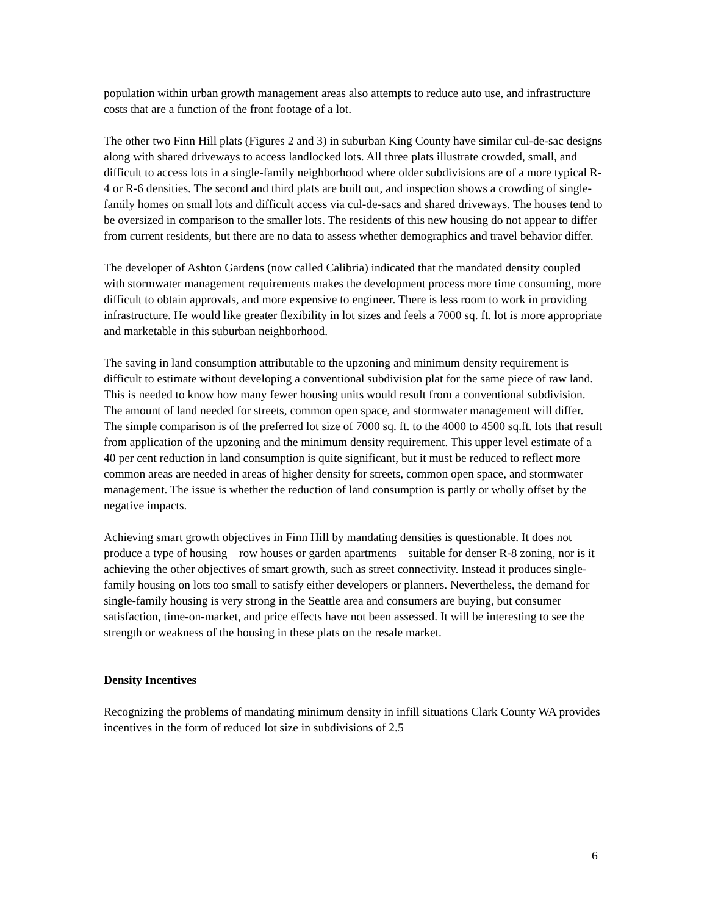population within urban growth management areas also attempts to reduce auto use, and infrastructure costs that are a function of the front footage of a lot.
The other two Finn Hill plats (Figures 2 and 3) in suburban King County have similar cul-de-sac designs along with shared driveways to access landlocked lots. All three plats illustrate crowded, small, and difficult to access lots in a single-family neighborhood where older subdivisions are of a more typical R-4 or R-6 densities. The second and third plats are built out, and inspection shows a crowding of single-family homes on small lots and difficult access via cul-de-sacs and shared driveways. The houses tend to be oversized in comparison to the smaller lots. The residents of this new housing do not appear to differ from current residents, but there are no data to assess whether demographics and travel behavior differ.
The developer of Ashton Gardens (now called Calibria) indicated that the mandated density coupled with stormwater management requirements makes the development process more time consuming, more difficult to obtain approvals, and more expensive to engineer. There is less room to work in providing infrastructure. He would like greater flexibility in lot sizes and feels a 7000 sq. ft. lot is more appropriate and marketable in this suburban neighborhood.
The saving in land consumption attributable to the upzoning and minimum density requirement is difficult to estimate without developing a conventional subdivision plat for the same piece of raw land. This is needed to know how many fewer housing units would result from a conventional subdivision. The amount of land needed for streets, common open space, and stormwater management will differ. The simple comparison is of the preferred lot size of 7000 sq. ft. to the 4000 to 4500 sq.ft. lots that result from application of the upzoning and the minimum density requirement. This upper level estimate of a 40 per cent reduction in land consumption is quite significant, but it must be reduced to reflect more common areas are needed in areas of higher density for streets, common open space, and stormwater management. The issue is whether the reduction of land consumption is partly or wholly offset by the negative impacts.
Achieving smart growth objectives in Finn Hill by mandating densities is questionable. It does not produce a type of housing – row houses or garden apartments – suitable for denser R-8 zoning, nor is it achieving the other objectives of smart growth, such as street connectivity. Instead it produces single-family housing on lots too small to satisfy either developers or planners. Nevertheless, the demand for single-family housing is very strong in the Seattle area and consumers are buying, but consumer satisfaction, time-on-market, and price effects have not been assessed. It will be interesting to see the strength or weakness of the housing in these plats on the resale market.
Density Incentives
Recognizing the problems of mandating minimum density in infill situations Clark County WA provides incentives in the form of reduced lot size in subdivisions of 2.5
6